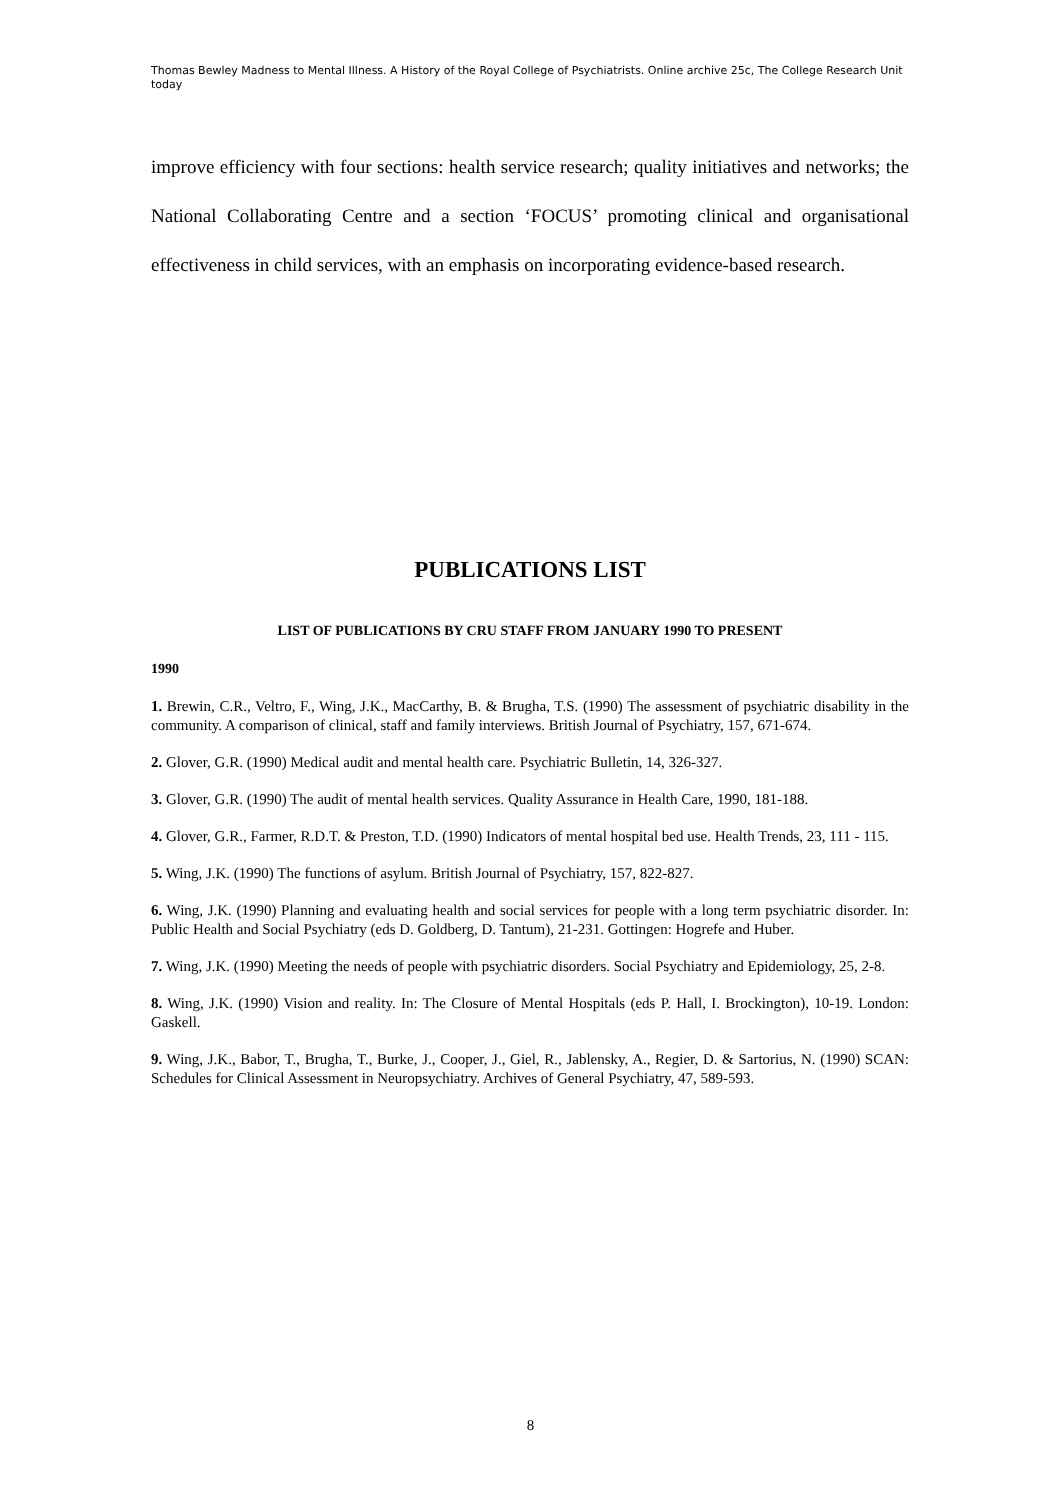Thomas Bewley Madness to Mental Illness. A History of the Royal College of Psychiatrists. Online archive 25c, The College Research Unit today
improve efficiency with four sections: health service research; quality initiatives and networks; the National Collaborating Centre and a section ‘FOCUS’ promoting clinical and organisational effectiveness in child services, with an emphasis on incorporating evidence-based research.
PUBLICATIONS LIST
LIST OF PUBLICATIONS BY CRU STAFF FROM JANUARY 1990 TO PRESENT
1990
1. Brewin, C.R., Veltro, F., Wing, J.K., MacCarthy, B. & Brugha, T.S. (1990) The assessment of psychiatric disability in the community. A comparison of clinical, staff and family interviews. British Journal of Psychiatry, 157, 671-674.
2. Glover, G.R. (1990) Medical audit and mental health care. Psychiatric Bulletin, 14, 326-327.
3. Glover, G.R. (1990) The audit of mental health services. Quality Assurance in Health Care, 1990, 181-188.
4. Glover, G.R., Farmer, R.D.T. & Preston, T.D. (1990) Indicators of mental hospital bed use. Health Trends, 23, 111 - 115.
5. Wing, J.K. (1990) The functions of asylum. British Journal of Psychiatry, 157, 822-827.
6. Wing, J.K. (1990) Planning and evaluating health and social services for people with a long term psychiatric disorder. In: Public Health and Social Psychiatry (eds D. Goldberg, D. Tantum), 21-231. Gottingen: Hogrefe and Huber.
7. Wing, J.K. (1990) Meeting the needs of people with psychiatric disorders. Social Psychiatry and Epidemiology, 25, 2-8.
8. Wing, J.K. (1990) Vision and reality. In: The Closure of Mental Hospitals (eds P. Hall, I. Brockington), 10-19. London: Gaskell.
9. Wing, J.K., Babor, T., Brugha, T., Burke, J., Cooper, J., Giel, R., Jablensky, A., Regier, D. & Sartorius, N. (1990) SCAN: Schedules for Clinical Assessment in Neuropsychiatry. Archives of General Psychiatry, 47, 589-593.
8